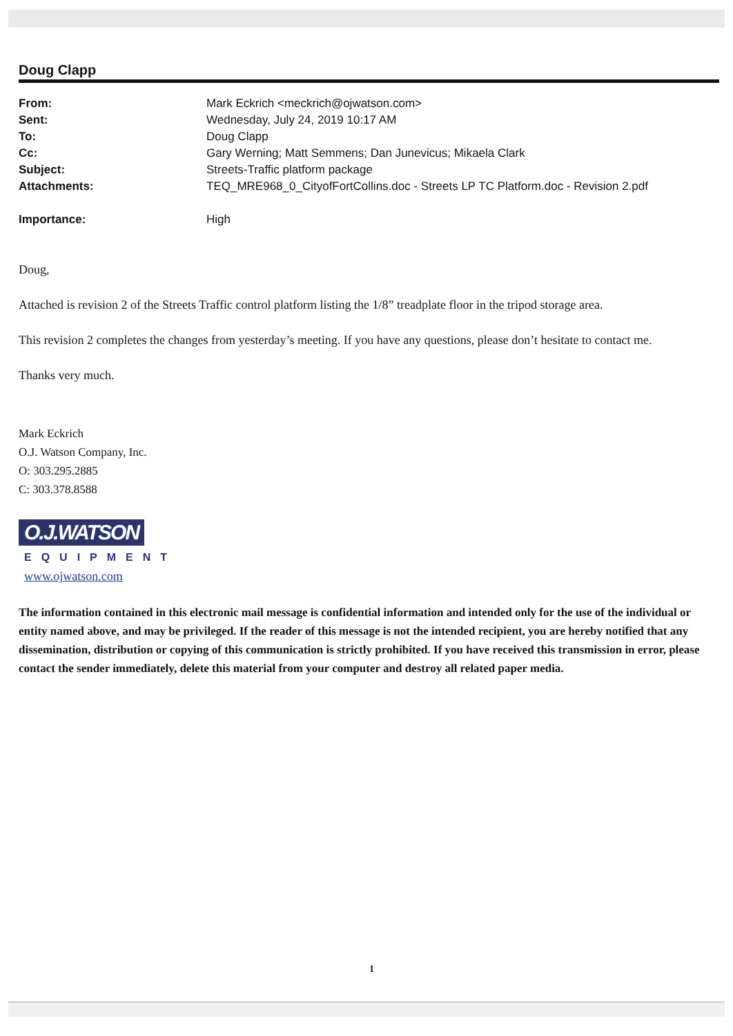Doug Clapp
| From: | Mark Eckrich <meckrich@ojwatson.com> |
| Sent: | Wednesday, July 24, 2019 10:17 AM |
| To: | Doug Clapp |
| Cc: | Gary Werning; Matt Semmens; Dan Junevicus; Mikaela Clark |
| Subject: | Streets-Traffic platform package |
| Attachments: | TEQ_MRE968_0_CityofFortCollins.doc - Streets LP TC Platform.doc - Revision 2.pdf |
| Importance: | High |
Doug,
Attached is revision 2 of the Streets Traffic control platform listing the 1/8” treadplate floor in the tripod storage area.
This revision 2 completes the changes from yesterday’s meeting. If you have any questions, please don’t hesitate to contact me.
Thanks very much.
Mark Eckrich
O.J. Watson Company, Inc.
O: 303.295.2885
C: 303.378.8588
O.J.WATSON
EQUIPMENT
www.ojwatson.com
The information contained in this electronic mail message is confidential information and intended only for the use of the individual or entity named above, and may be privileged. If the reader of this message is not the intended recipient, you are hereby notified that any dissemination, distribution or copying of this communication is strictly prohibited. If you have received this transmission in error, please contact the sender immediately, delete this material from your computer and destroy all related paper media.
1